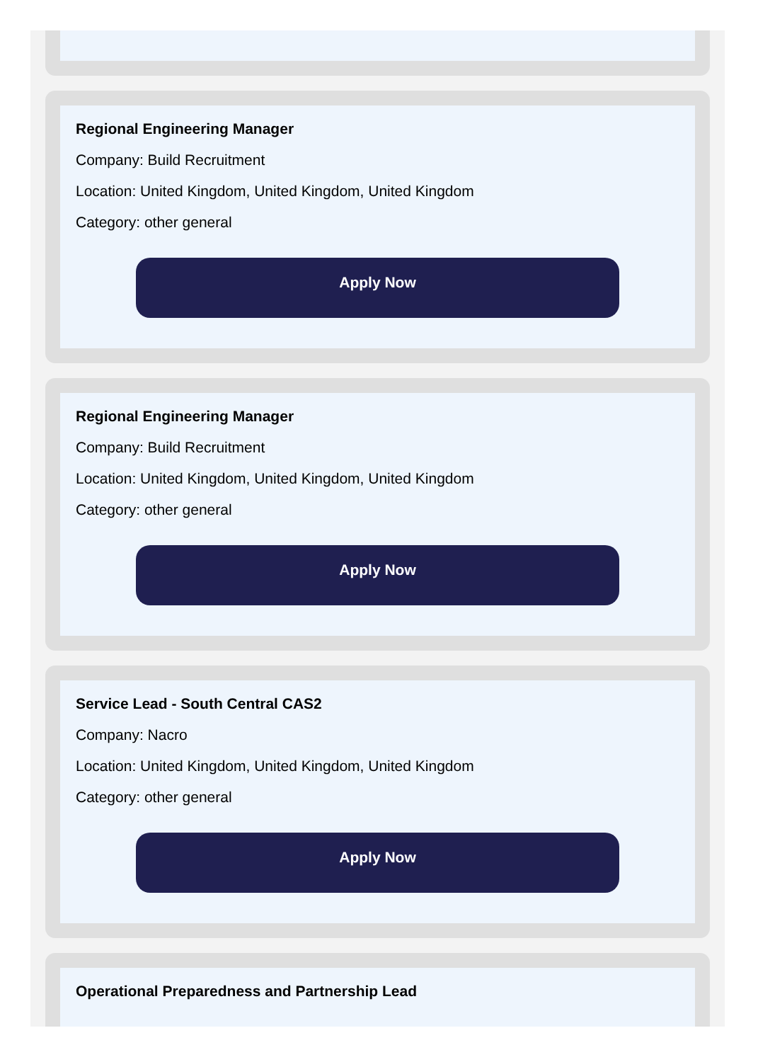Regional Engineering Manager
Company: Build Recruitment
Location: United Kingdom, United Kingdom, United Kingdom
Category: other general
Apply Now
Regional Engineering Manager
Company: Build Recruitment
Location: United Kingdom, United Kingdom, United Kingdom
Category: other general
Apply Now
Service Lead - South Central CAS2
Company: Nacro
Location: United Kingdom, United Kingdom, United Kingdom
Category: other general
Apply Now
Operational Preparedness and Partnership Lead